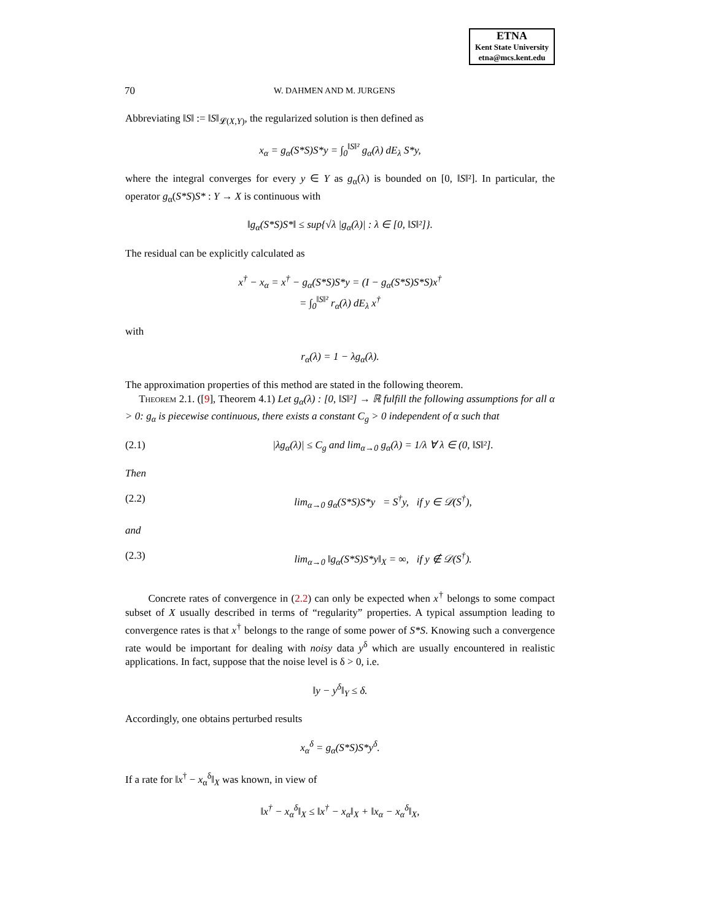ETNA
Kent State University
etna@mcs.kent.edu
70 W. DAHMEN AND M. JURGENS
Abbreviating ‖S‖ := ‖S‖<sub>𝓛(X,Y)</sub>, the regularized solution is then defined as
x<sub>α</sub> = g<sub>α</sub>(S*S)S*y = ∫<sub>0</sub><sup>‖S‖²</sup> g<sub>α</sub>(λ) dE<sub>λ</sub> S*y,
where the integral converges for every y ∈ Y as g<sub>α</sub>(λ) is bounded on [0, ‖S‖²]. In particular, the operator g<sub>α</sub>(S*S)S* : Y → X is continuous with
‖g<sub>α</sub>(S*S)S*‖ ≤ sup{√λ |g<sub>α</sub>(λ)| : λ ∈ [0, ‖S‖²]}.
The residual can be explicitly calculated as
x<sup>†</sup> − x<sub>α</sub> = x<sup>†</sup> − g<sub>α</sub>(S*S)S*y = (I − g<sub>α</sub>(S*S)S*S)x<sup>†</sup>
= ∫<sub>0</sub><sup>‖S‖²</sup> r<sub>α</sub>(λ) dE<sub>λ</sub> x<sup>†</sup>
with
r<sub>α</sub>(λ) = 1 − λg<sub>α</sub>(λ).
The approximation properties of this method are stated in the following theorem.
Theorem 2.1. ([9], Theorem 4.1) Let g<sub>α</sub>(λ) : [0, ‖S‖²] → ℝ fulfill the following assumptions for all α > 0: g<sub>α</sub> is piecewise continuous, there exists a constant C<sub>g</sub> > 0 independent of α such that
(2.1) |λg<sub>α</sub>(λ)| ≤ C<sub>g</sub> and lim<sub>α→0</sub> g<sub>α</sub>(λ) = 1/λ ∀ λ ∈ (0, ‖S‖²].
Then
(2.2) lim<sub>α→0</sub> g<sub>α</sub>(S*S)S*y = S<sup>†</sup>y, if y ∈ 𝒟(S<sup>†</sup>),
and
(2.3) lim<sub>α→0</sub> ‖g<sub>α</sub>(S*S)S*y‖<sub>X</sub> = ∞, if y ∉ 𝒟(S<sup>†</sup>).
Concrete rates of convergence in (2.2) can only be expected when x<sup>†</sup> belongs to some compact subset of X usually described in terms of “regularity” properties. A typical assumption leading to convergence rates is that x<sup>†</sup> belongs to the range of some power of S*S. Knowing such a convergence rate would be important for dealing with noisy data y<sup>δ</sup> which are usually encountered in realistic applications. In fact, suppose that the noise level is δ > 0, i.e.
‖y − y<sup>δ</sup>‖<sub>Y</sub> ≤ δ.
Accordingly, one obtains perturbed results
x<sub>α</sub><sup>δ</sup> = g<sub>α</sub>(S*S)S*y<sup>δ</sup>.
If a rate for ‖x<sup>†</sup> − x<sub>α</sub><sup>δ</sup>‖<sub>X</sub> was known, in view of
‖x<sup>†</sup> − x<sub>α</sub><sup>δ</sup>‖<sub>X</sub> ≤ ‖x<sup>†</sup> − x<sub>α</sub>‖<sub>X</sub> + ‖x<sub>α</sub> − x<sub>α</sub><sup>δ</sup>‖<sub>X</sub>,